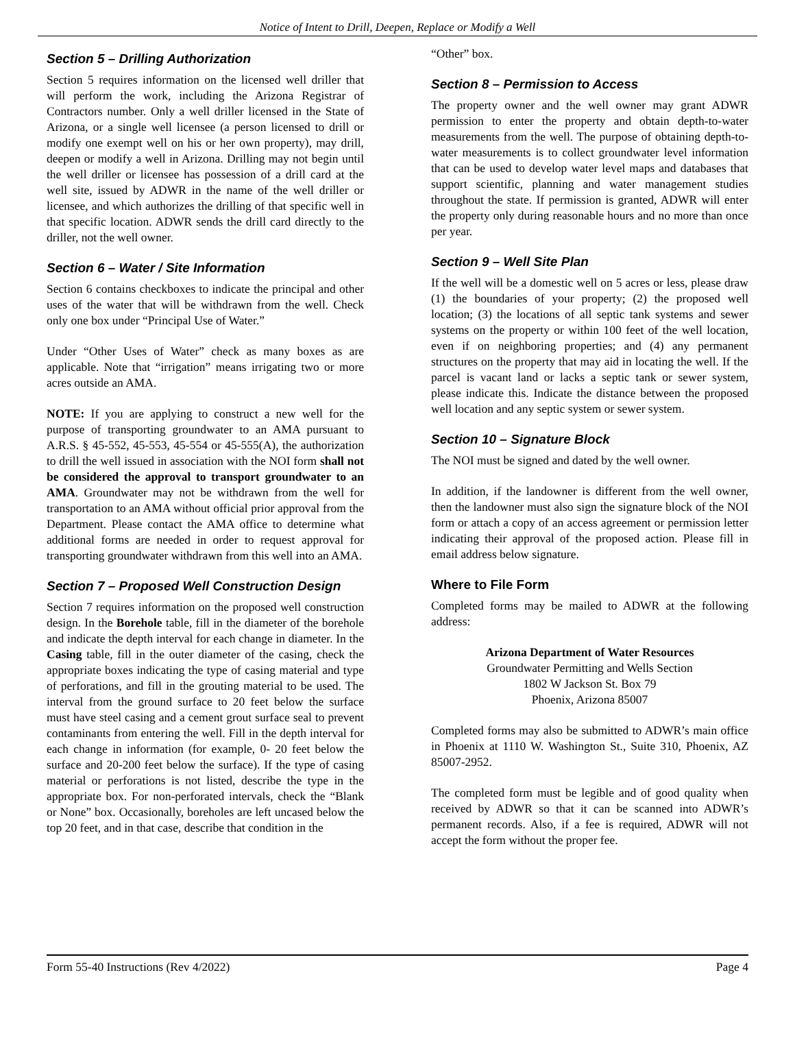Notice of Intent to Drill, Deepen, Replace or Modify a Well
Section 5 – Drilling Authorization
Section 5 requires information on the licensed well driller that will perform the work, including the Arizona Registrar of Contractors number. Only a well driller licensed in the State of Arizona, or a single well licensee (a person licensed to drill or modify one exempt well on his or her own property), may drill, deepen or modify a well in Arizona. Drilling may not begin until the well driller or licensee has possession of a drill card at the well site, issued by ADWR in the name of the well driller or licensee, and which authorizes the drilling of that specific well in that specific location. ADWR sends the drill card directly to the driller, not the well owner.
Section 6 – Water / Site Information
Section 6 contains checkboxes to indicate the principal and other uses of the water that will be withdrawn from the well. Check only one box under “Principal Use of Water.”
Under “Other Uses of Water” check as many boxes as are applicable. Note that “irrigation” means irrigating two or more acres outside an AMA.
NOTE: If you are applying to construct a new well for the purpose of transporting groundwater to an AMA pursuant to A.R.S. § 45-552, 45-553, 45-554 or 45-555(A), the authorization to drill the well issued in association with the NOI form shall not be considered the approval to transport groundwater to an AMA. Groundwater may not be withdrawn from the well for transportation to an AMA without official prior approval from the Department. Please contact the AMA office to determine what additional forms are needed in order to request approval for transporting groundwater withdrawn from this well into an AMA.
Section 7 – Proposed Well Construction Design
Section 7 requires information on the proposed well construction design. In the Borehole table, fill in the diameter of the borehole and indicate the depth interval for each change in diameter. In the Casing table, fill in the outer diameter of the casing, check the appropriate boxes indicating the type of casing material and type of perforations, and fill in the grouting material to be used. The interval from the ground surface to 20 feet below the surface must have steel casing and a cement grout surface seal to prevent contaminants from entering the well. Fill in the depth interval for each change in information (for example, 0- 20 feet below the surface and 20-200 feet below the surface). If the type of casing material or perforations is not listed, describe the type in the appropriate box. For non-perforated intervals, check the “Blank or None” box. Occasionally, boreholes are left uncased below the top 20 feet, and in that case, describe that condition in the
“Other” box.
Section 8 – Permission to Access
The property owner and the well owner may grant ADWR permission to enter the property and obtain depth-to-water measurements from the well. The purpose of obtaining depth-to-water measurements is to collect groundwater level information that can be used to develop water level maps and databases that support scientific, planning and water management studies throughout the state. If permission is granted, ADWR will enter the property only during reasonable hours and no more than once per year.
Section 9 – Well Site Plan
If the well will be a domestic well on 5 acres or less, please draw (1) the boundaries of your property; (2) the proposed well location; (3) the locations of all septic tank systems and sewer systems on the property or within 100 feet of the well location, even if on neighboring properties; and (4) any permanent structures on the property that may aid in locating the well. If the parcel is vacant land or lacks a septic tank or sewer system, please indicate this. Indicate the distance between the proposed well location and any septic system or sewer system.
Section 10 – Signature Block
The NOI must be signed and dated by the well owner.
In addition, if the landowner is different from the well owner, then the landowner must also sign the signature block of the NOI form or attach a copy of an access agreement or permission letter indicating their approval of the proposed action. Please fill in email address below signature.
Where to File Form
Completed forms may be mailed to ADWR at the following address:
Arizona Department of Water Resources
Groundwater Permitting and Wells Section
1802 W Jackson St. Box 79
Phoenix, Arizona 85007
Completed forms may also be submitted to ADWR’s main office in Phoenix at 1110 W. Washington St., Suite 310, Phoenix, AZ 85007-2952.
The completed form must be legible and of good quality when received by ADWR so that it can be scanned into ADWR’s permanent records. Also, if a fee is required, ADWR will not accept the form without the proper fee.
Form 55-40 Instructions (Rev 4/2022) Page 4